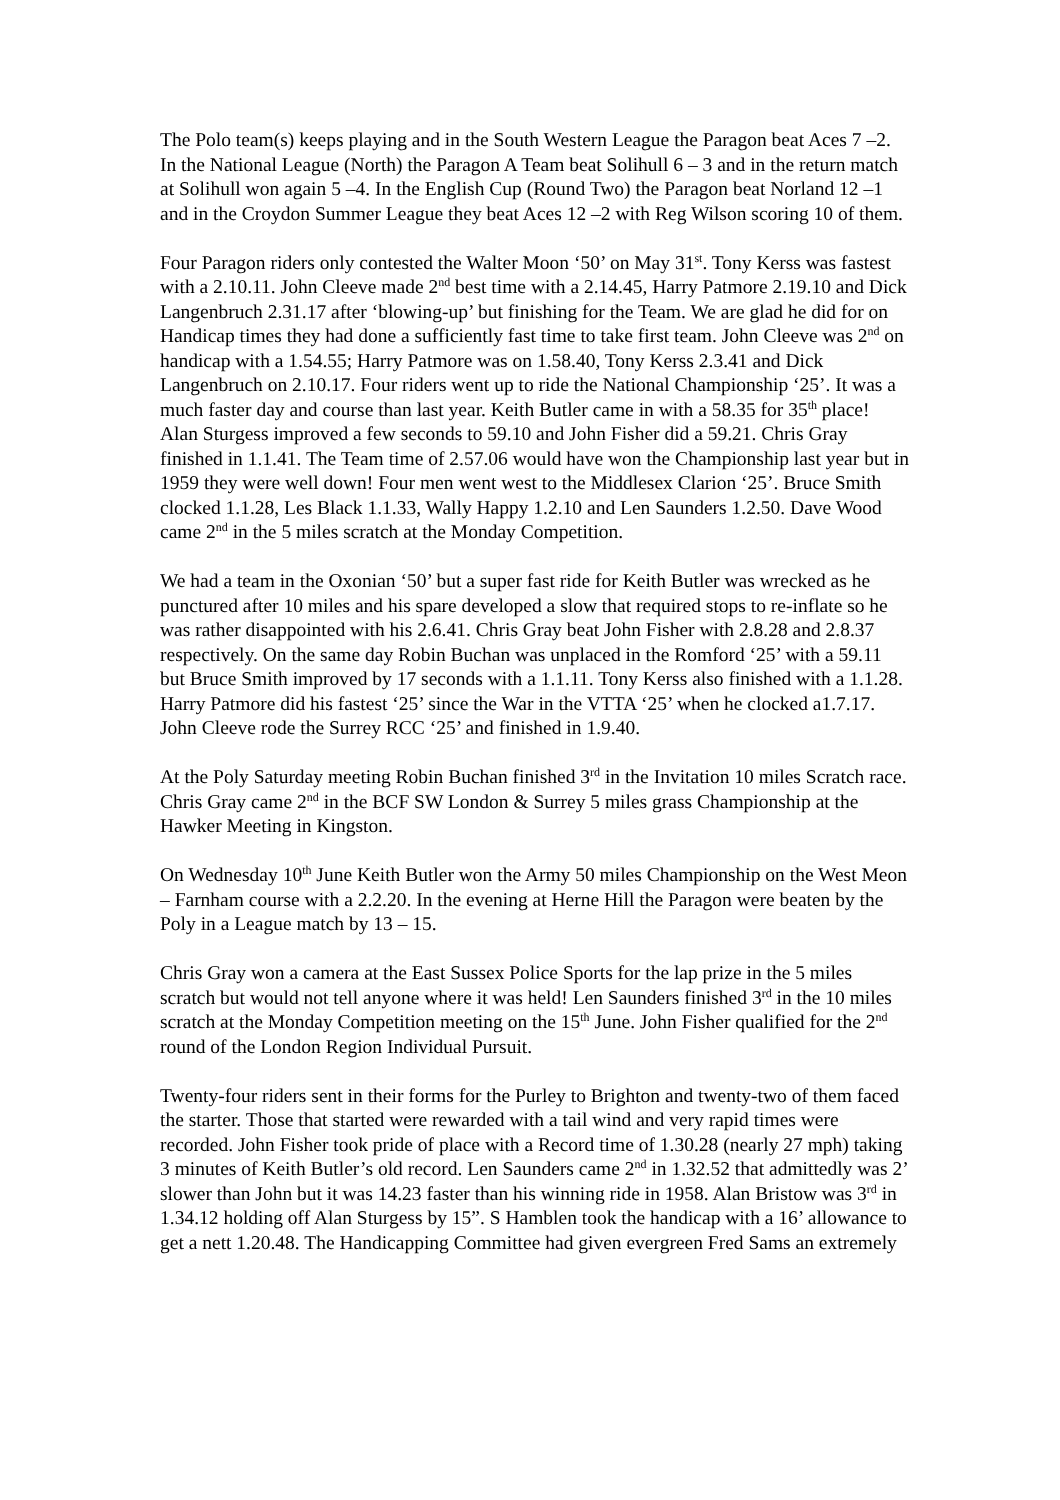The Polo team(s) keeps playing and in the South Western League the Paragon beat Aces 7 –2. In the National League (North) the Paragon A Team beat Solihull 6 – 3 and in the return match at Solihull won again 5 –4. In the English Cup (Round Two) the Paragon beat Norland 12 –1 and in the Croydon Summer League they beat Aces 12 –2 with Reg Wilson scoring 10 of them.
Four Paragon riders only contested the Walter Moon ‘50’ on May 31<sup>st</sup>. Tony Kerss was fastest with a 2.10.11. John Cleeve made 2<sup>nd</sup> best time with a 2.14.45, Harry Patmore 2.19.10 and Dick Langenbruch 2.31.17 after ‘blowing-up’ but finishing for the Team. We are glad he did for on Handicap times they had done a sufficiently fast time to take first team. John Cleeve was 2<sup>nd</sup> on handicap with a 1.54.55; Harry Patmore was on 1.58.40, Tony Kerss 2.3.41 and Dick Langenbruch on 2.10.17. Four riders went up to ride the National Championship ‘25’. It was a much faster day and course than last year. Keith Butler came in with a 58.35 for 35<sup>th</sup> place! Alan Sturgess improved a few seconds to 59.10 and John Fisher did a 59.21. Chris Gray finished in 1.1.41. The Team time of 2.57.06 would have won the Championship last year but in 1959 they were well down! Four men went west to the Middlesex Clarion ‘25’. Bruce Smith clocked 1.1.28, Les Black 1.1.33, Wally Happy 1.2.10 and Len Saunders 1.2.50. Dave Wood came 2<sup>nd</sup> in the 5 miles scratch at the Monday Competition.
We had a team in the Oxonian ‘50’ but a super fast ride for Keith Butler was wrecked as he punctured after 10 miles and his spare developed a slow that required stops to re-inflate so he was rather disappointed with his 2.6.41. Chris Gray beat John Fisher with 2.8.28 and 2.8.37 respectively. On the same day Robin Buchan was unplaced in the Romford ‘25’ with a 59.11 but Bruce Smith improved by 17 seconds with a 1.1.11. Tony Kerss also finished with a 1.1.28. Harry Patmore did his fastest ‘25’ since the War in the VTTA ‘25’ when he clocked a1.7.17. John Cleeve rode the Surrey RCC ‘25’ and finished in 1.9.40.
At the Poly Saturday meeting Robin Buchan finished 3<sup>rd</sup> in the Invitation 10 miles Scratch race. Chris Gray came 2<sup>nd</sup> in the BCF SW London & Surrey 5 miles grass Championship at the Hawker Meeting in Kingston.
On Wednesday 10<sup>th</sup> June Keith Butler won the Army 50 miles Championship on the West Meon – Farnham course with a 2.2.20. In the evening at Herne Hill the Paragon were beaten by the Poly in a League match by 13 – 15.
Chris Gray won a camera at the East Sussex Police Sports for the lap prize in the 5 miles scratch but would not tell anyone where it was held! Len Saunders finished 3<sup>rd</sup> in the 10 miles scratch at the Monday Competition meeting on the 15<sup>th</sup> June. John Fisher qualified for the 2<sup>nd</sup> round of the London Region Individual Pursuit.
Twenty-four riders sent in their forms for the Purley to Brighton and twenty-two of them faced the starter. Those that started were rewarded with a tail wind and very rapid times were recorded. John Fisher took pride of place with a Record time of 1.30.28 (nearly 27 mph) taking 3 minutes of Keith Butler’s old record. Len Saunders came 2<sup>nd</sup> in 1.32.52 that admittedly was 2’ slower than John but it was 14.23 faster than his winning ride in 1958. Alan Bristow was 3<sup>rd</sup> in 1.34.12 holding off Alan Sturgess by 15”. S Hamblen took the handicap with a 16’ allowance to get a nett 1.20.48. The Handicapping Committee had given evergreen Fred Sams an extremely